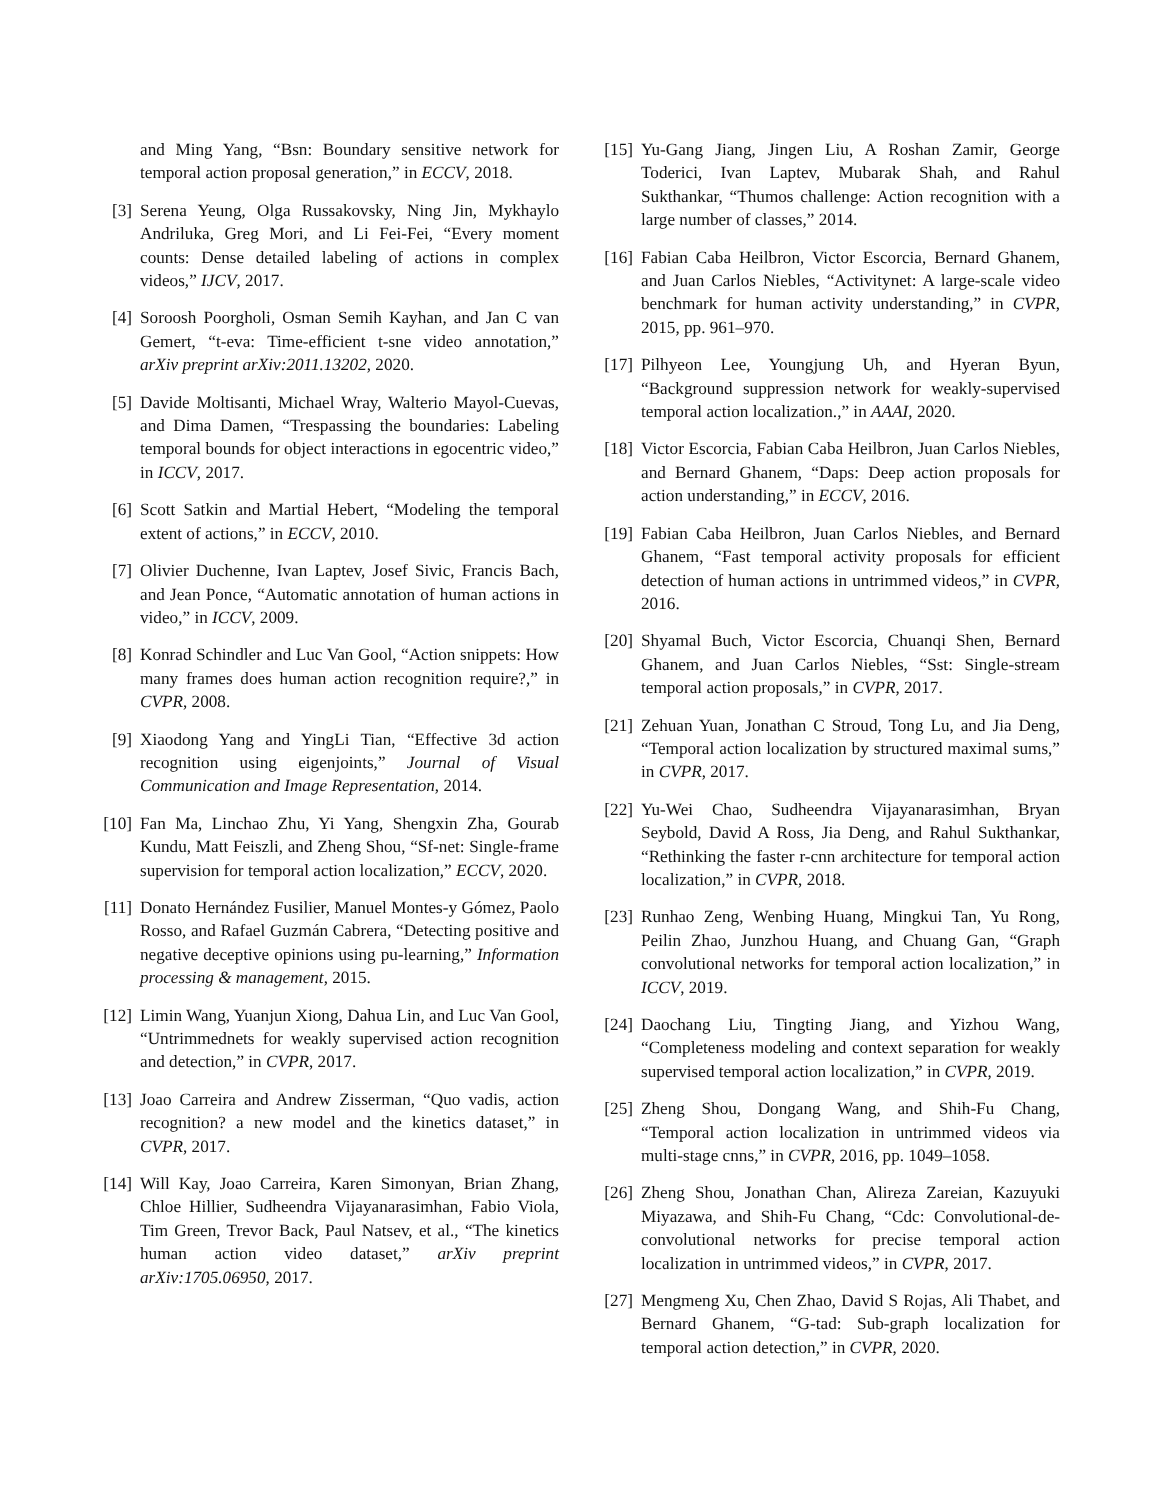and Ming Yang, “Bsn: Boundary sensitive network for temporal action proposal generation,” in ECCV, 2018.
[3] Serena Yeung, Olga Russakovsky, Ning Jin, Mykhaylo Andriluka, Greg Mori, and Li Fei-Fei, “Every moment counts: Dense detailed labeling of actions in complex videos,” IJCV, 2017.
[4] Soroosh Poorgholi, Osman Semih Kayhan, and Jan C van Gemert, “t-eva: Time-efficient t-sne video annotation,” arXiv preprint arXiv:2011.13202, 2020.
[5] Davide Moltisanti, Michael Wray, Walterio Mayol-Cuevas, and Dima Damen, “Trespassing the boundaries: Labeling temporal bounds for object interactions in egocentric video,” in ICCV, 2017.
[6] Scott Satkin and Martial Hebert, “Modeling the temporal extent of actions,” in ECCV, 2010.
[7] Olivier Duchenne, Ivan Laptev, Josef Sivic, Francis Bach, and Jean Ponce, “Automatic annotation of human actions in video,” in ICCV, 2009.
[8] Konrad Schindler and Luc Van Gool, “Action snippets: How many frames does human action recognition require?,” in CVPR, 2008.
[9] Xiaodong Yang and YingLi Tian, “Effective 3d action recognition using eigenjoints,” Journal of Visual Communication and Image Representation, 2014.
[10] Fan Ma, Linchao Zhu, Yi Yang, Shengxin Zha, Gourab Kundu, Matt Feiszli, and Zheng Shou, “Sf-net: Single-frame supervision for temporal action localization,” ECCV, 2020.
[11] Donato Hernández Fusilier, Manuel Montes-y Gómez, Paolo Rosso, and Rafael Guzmán Cabrera, “Detecting positive and negative deceptive opinions using pu-learning,” Information processing & management, 2015.
[12] Limin Wang, Yuanjun Xiong, Dahua Lin, and Luc Van Gool, “Untrimmednets for weakly supervised action recognition and detection,” in CVPR, 2017.
[13] Joao Carreira and Andrew Zisserman, “Quo vadis, action recognition? a new model and the kinetics dataset,” in CVPR, 2017.
[14] Will Kay, Joao Carreira, Karen Simonyan, Brian Zhang, Chloe Hillier, Sudheendra Vijayanarasimhan, Fabio Viola, Tim Green, Trevor Back, Paul Natsev, et al., “The kinetics human action video dataset,” arXiv preprint arXiv:1705.06950, 2017.
[15] Yu-Gang Jiang, Jingen Liu, A Roshan Zamir, George Toderici, Ivan Laptev, Mubarak Shah, and Rahul Sukthankar, “Thumos challenge: Action recognition with a large number of classes,” 2014.
[16] Fabian Caba Heilbron, Victor Escorcia, Bernard Ghanem, and Juan Carlos Niebles, “Activitynet: A large-scale video benchmark for human activity understanding,” in CVPR, 2015, pp. 961–970.
[17] Pilhyeon Lee, Youngjung Uh, and Hyeran Byun, “Background suppression network for weakly-supervised temporal action localization.,” in AAAI, 2020.
[18] Victor Escorcia, Fabian Caba Heilbron, Juan Carlos Niebles, and Bernard Ghanem, “Daps: Deep action proposals for action understanding,” in ECCV, 2016.
[19] Fabian Caba Heilbron, Juan Carlos Niebles, and Bernard Ghanem, “Fast temporal activity proposals for efficient detection of human actions in untrimmed videos,” in CVPR, 2016.
[20] Shyamal Buch, Victor Escorcia, Chuanqi Shen, Bernard Ghanem, and Juan Carlos Niebles, “Sst: Single-stream temporal action proposals,” in CVPR, 2017.
[21] Zehuan Yuan, Jonathan C Stroud, Tong Lu, and Jia Deng, “Temporal action localization by structured maximal sums,” in CVPR, 2017.
[22] Yu-Wei Chao, Sudheendra Vijayanarasimhan, Bryan Seybold, David A Ross, Jia Deng, and Rahul Sukthankar, “Rethinking the faster r-cnn architecture for temporal action localization,” in CVPR, 2018.
[23] Runhao Zeng, Wenbing Huang, Mingkui Tan, Yu Rong, Peilin Zhao, Junzhou Huang, and Chuang Gan, “Graph convolutional networks for temporal action localization,” in ICCV, 2019.
[24] Daochang Liu, Tingting Jiang, and Yizhou Wang, “Completeness modeling and context separation for weakly supervised temporal action localization,” in CVPR, 2019.
[25] Zheng Shou, Dongang Wang, and Shih-Fu Chang, “Temporal action localization in untrimmed videos via multi-stage cnns,” in CVPR, 2016, pp. 1049–1058.
[26] Zheng Shou, Jonathan Chan, Alireza Zareian, Kazuyuki Miyazawa, and Shih-Fu Chang, “Cdc: Convolutional-de-convolutional networks for precise temporal action localization in untrimmed videos,” in CVPR, 2017.
[27] Mengmeng Xu, Chen Zhao, David S Rojas, Ali Thabet, and Bernard Ghanem, “G-tad: Sub-graph localization for temporal action detection,” in CVPR, 2020.